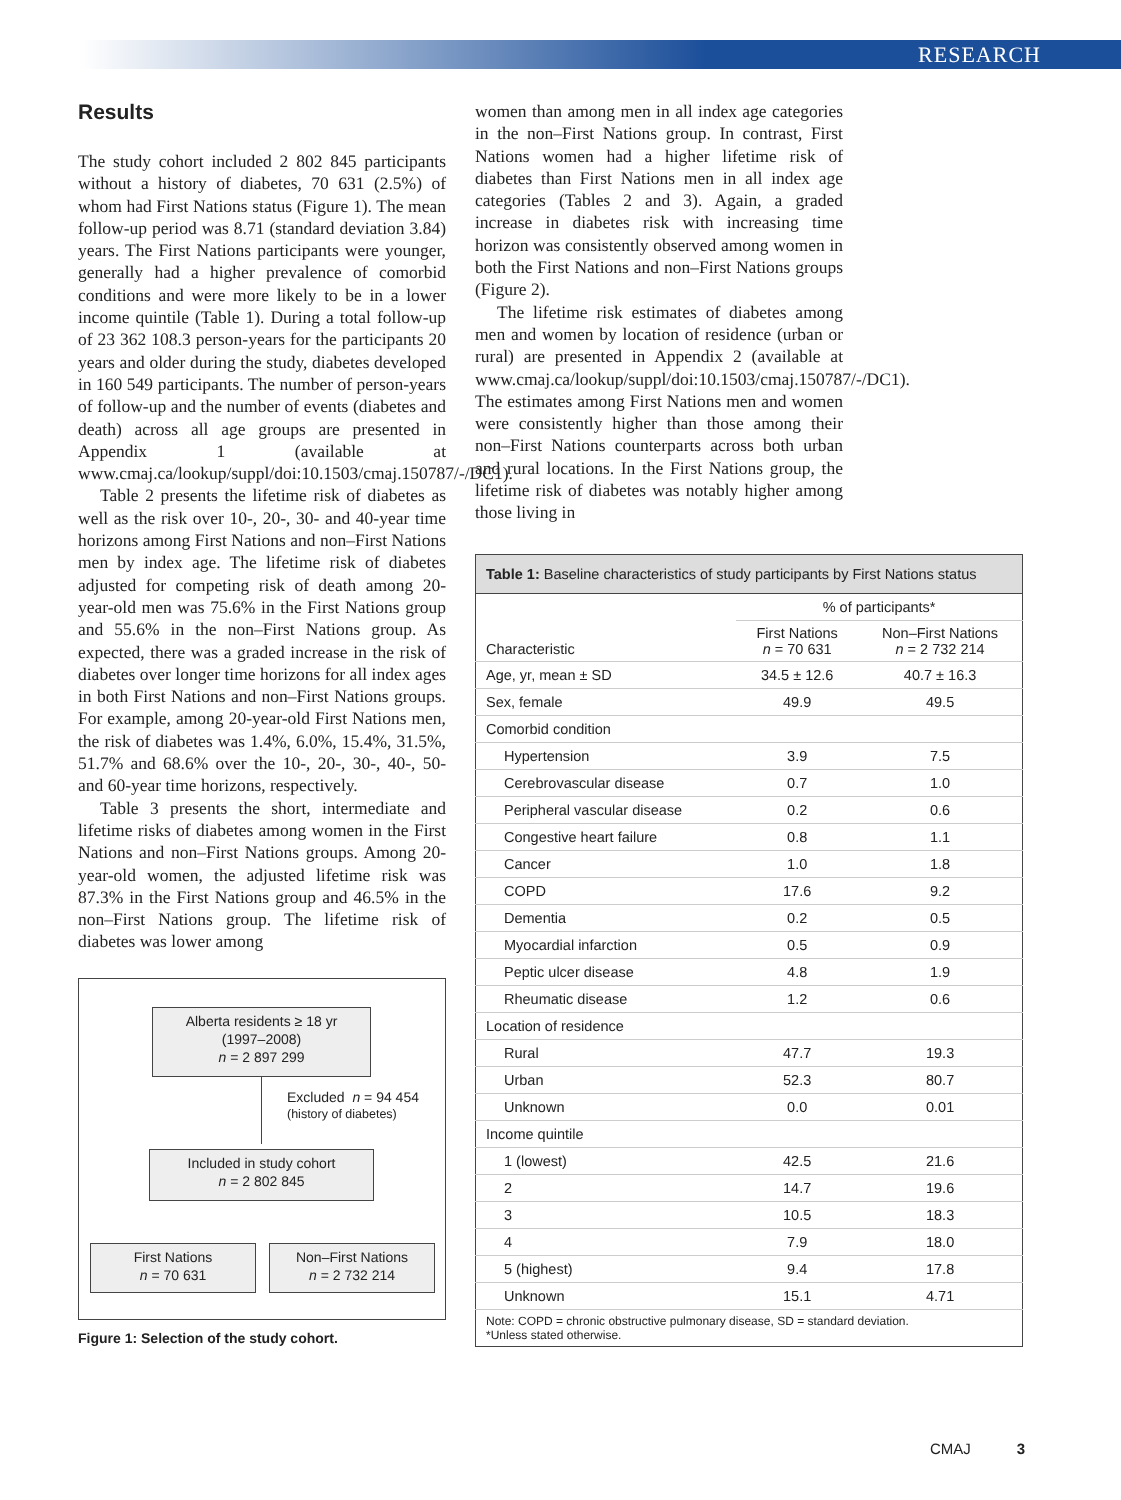RESEARCH
Results
The study cohort included 2 802 845 participants without a history of diabetes, 70 631 (2.5%) of whom had First Nations status (Figure 1). The mean follow-up period was 8.71 (standard deviation 3.84) years. The First Nations participants were younger, generally had a higher prevalence of comorbid conditions and were more likely to be in a lower income quintile (Table 1). During a total follow-up of 23 362 108.3 person-years for the participants 20 years and older during the study, diabetes developed in 160 549 participants. The number of person-years of follow-up and the number of events (diabetes and death) across all age groups are presented in Appendix 1 (available at www.cmaj.ca/lookup/suppl/doi:10.1503/cmaj.150787/-/DC1).
Table 2 presents the lifetime risk of diabetes as well as the risk over 10-, 20-, 30- and 40-year time horizons among First Nations and non–First Nations men by index age. The lifetime risk of diabetes adjusted for competing risk of death among 20-year-old men was 75.6% in the First Nations group and 55.6% in the non–First Nations group. As expected, there was a graded increase in the risk of diabetes over longer time horizons for all index ages in both First Nations and non–First Nations groups. For example, among 20-year-old First Nations men, the risk of diabetes was 1.4%, 6.0%, 15.4%, 31.5%, 51.7% and 68.6% over the 10-, 20-, 30-, 40-, 50- and 60-year time horizons, respectively.
Table 3 presents the short, intermediate and lifetime risks of diabetes among women in the First Nations and non–First Nations groups. Among 20-year-old women, the adjusted lifetime risk was 87.3% in the First Nations group and 46.5% in the non–First Nations group. The lifetime risk of diabetes was lower among
Alberta residents ≥ 18 yr
(1997–2008)
n = 2 897 299
Excluded n = 94 454
(history of diabetes)
Included in study cohort
n = 2 802 845
First Nations
n = 70 631
Non–First Nations
n = 2 732 214
Figure 1: Selection of the study cohort.
women than among men in all index age categories in the non–First Nations group. In contrast, First Nations women had a higher lifetime risk of diabetes than First Nations men in all index age categories (Tables 2 and 3). Again, a graded increase in diabetes risk with increasing time horizon was consistently observed among women in both the First Nations and non–First Nations groups (Figure 2).
The lifetime risk estimates of diabetes among men and women by location of residence (urban or rural) are presented in Appendix 2 (available at www.cmaj.ca/lookup/suppl/doi:10.1503/cmaj.150787/-/DC1). The estimates among First Nations men and women were consistently higher than those among their non–First Nations counterparts across both urban and rural locations. In the First Nations group, the lifetime risk of diabetes was notably higher among those living in
| Table 1: Baseline characteristics of study participants by First Nations status | | |
| --- | --- | --- |
| Characteristic | % of participants* | |
| | First Nations n = 70 631 | Non–First Nations n = 2 732 214 |
| Age, yr, mean ± SD | 34.5 ± 12.6 | 40.7 ± 16.3 |
| Sex, female | 49.9 | 49.5 |
| Comorbid condition | | |
| Hypertension | 3.9 | 7.5 |
| Cerebrovascular disease | 0.7 | 1.0 |
| Peripheral vascular disease | 0.2 | 0.6 |
| Congestive heart failure | 0.8 | 1.1 |
| Cancer | 1.0 | 1.8 |
| COPD | 17.6 | 9.2 |
| Dementia | 0.2 | 0.5 |
| Myocardial infarction | 0.5 | 0.9 |
| Peptic ulcer disease | 4.8 | 1.9 |
| Rheumatic disease | 1.2 | 0.6 |
| Location of residence | | |
| Rural | 47.7 | 19.3 |
| Urban | 52.3 | 80.7 |
| Unknown | 0.0 | 0.01 |
| Income quintile | | |
| 1 (lowest) | 42.5 | 21.6 |
| 2 | 14.7 | 19.6 |
| 3 | 10.5 | 18.3 |
| 4 | 7.9 | 18.0 |
| 5 (highest) | 9.4 | 17.8 |
| Unknown | 15.1 | 4.71 |
| Note: COPD = chronic obstructive pulmonary disease, SD = standard deviation. *Unless stated otherwise. | | |
CMAJ 3